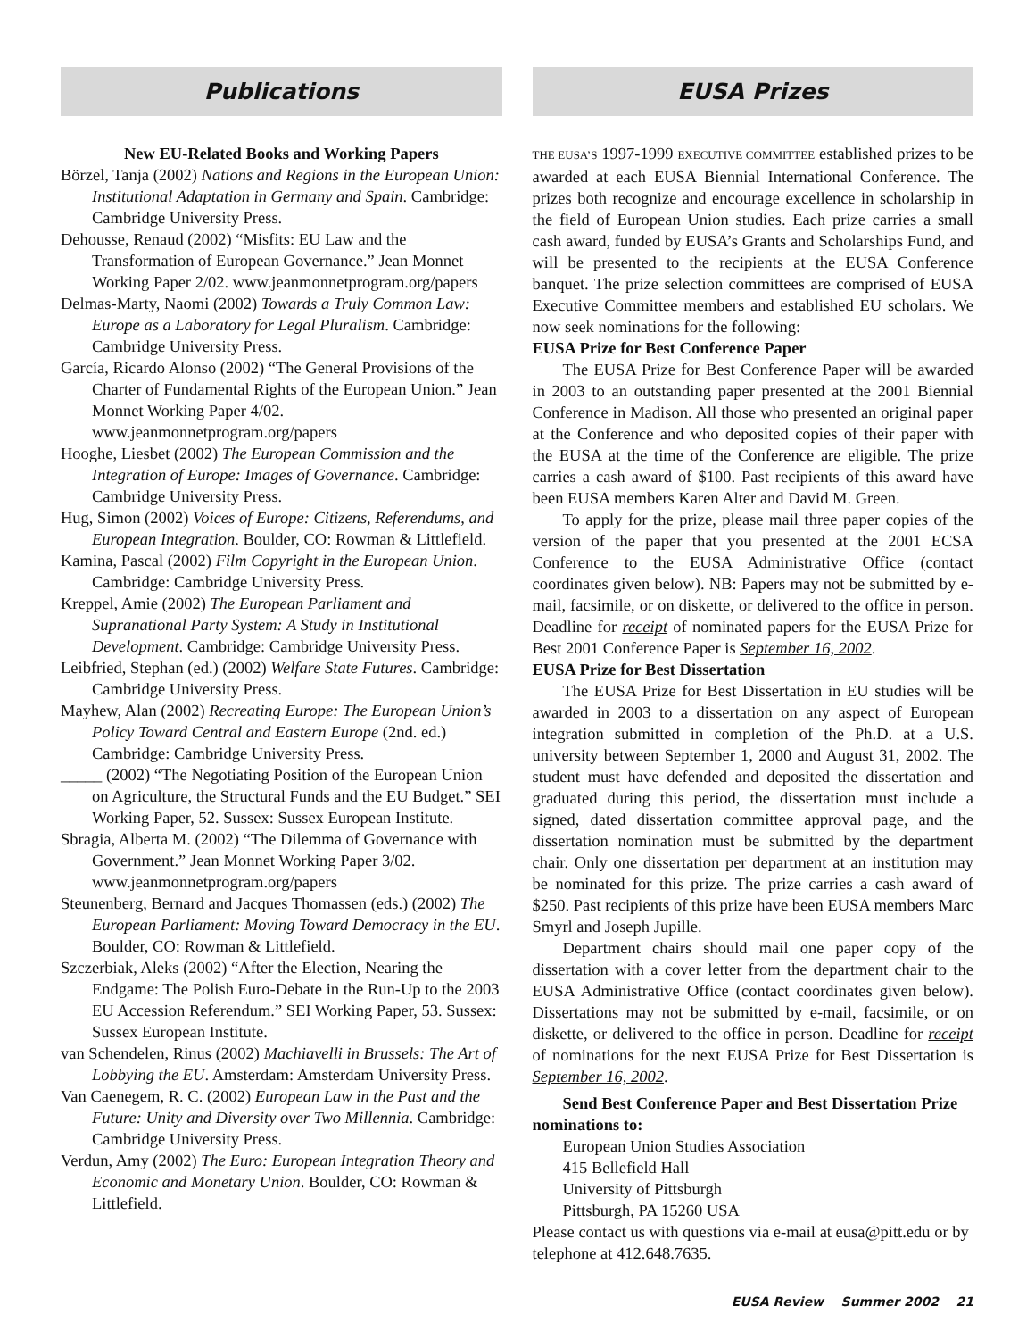Publications
New EU-Related Books and Working Papers
Börzel, Tanja (2002) Nations and Regions in the European Union: Institutional Adaptation in Germany and Spain. Cambridge: Cambridge University Press.
Dehousse, Renaud (2002) “Misfits: EU Law and the Transformation of European Governance.” Jean Monnet Working Paper 2/02. www.jeanmonnetprogram.org/papers
Delmas-Marty, Naomi (2002) Towards a Truly Common Law: Europe as a Laboratory for Legal Pluralism. Cambridge: Cambridge University Press.
García, Ricardo Alonso (2002) “The General Provisions of the Charter of Fundamental Rights of the European Union.” Jean Monnet Working Paper 4/02. www.jeanmonnetprogram.org/papers
Hooghe, Liesbet (2002) The European Commission and the Integration of Europe: Images of Governance. Cambridge: Cambridge University Press.
Hug, Simon (2002) Voices of Europe: Citizens, Referendums, and European Integration. Boulder, CO: Rowman & Littlefield.
Kamina, Pascal (2002) Film Copyright in the European Union. Cambridge: Cambridge University Press.
Kreppel, Amie (2002) The European Parliament and Supranational Party System: A Study in Institutional Development. Cambridge: Cambridge University Press.
Leibfried, Stephan (ed.) (2002) Welfare State Futures. Cambridge: Cambridge University Press.
Mayhew, Alan (2002) Recreating Europe: The European Union’s Policy Toward Central and Eastern Europe (2nd. ed.) Cambridge: Cambridge University Press.
_____ (2002) “The Negotiating Position of the European Union on Agriculture, the Structural Funds and the EU Budget.” SEI Working Paper, 52. Sussex: Sussex European Institute.
Sbragia, Alberta M. (2002) “The Dilemma of Governance with Government.” Jean Monnet Working Paper 3/02. www.jeanmonnetprogram.org/papers
Steunenberg, Bernard and Jacques Thomassen (eds.) (2002) The European Parliament: Moving Toward Democracy in the EU. Boulder, CO: Rowman & Littlefield.
Szczerbiak, Aleks (2002) “After the Election, Nearing the Endgame: The Polish Euro-Debate in the Run-Up to the 2003 EU Accession Referendum.” SEI Working Paper, 53. Sussex: Sussex European Institute.
van Schendelen, Rinus (2002) Machiavelli in Brussels: The Art of Lobbying the EU. Amsterdam: Amsterdam University Press.
Van Caenegem, R. C. (2002) European Law in the Past and the Future: Unity and Diversity over Two Millennia. Cambridge: Cambridge University Press.
Verdun, Amy (2002) The Euro: European Integration Theory and Economic and Monetary Union. Boulder, CO: Rowman & Littlefield.
EUSA Prizes
THE EUSA’S 1997-1999 EXECUTIVE COMMITTEE established prizes to be awarded at each EUSA Biennial International Conference. The prizes both recognize and encourage excellence in scholarship in the field of European Union studies. Each prize carries a small cash award, funded by EUSA’s Grants and Scholarships Fund, and will be presented to the recipients at the EUSA Conference banquet. The prize selection committees are comprised of EUSA Executive Committee members and established EU scholars. We now seek nominations for the following:
EUSA Prize for Best Conference Paper
The EUSA Prize for Best Conference Paper will be awarded in 2003 to an outstanding paper presented at the 2001 Biennial Conference in Madison. All those who presented an original paper at the Conference and who deposited copies of their paper with the EUSA at the time of the Conference are eligible. The prize carries a cash award of $100. Past recipients of this award have been EUSA members Karen Alter and David M. Green.
To apply for the prize, please mail three paper copies of the version of the paper that you presented at the 2001 ECSA Conference to the EUSA Administrative Office (contact coordinates given below). NB: Papers may not be submitted by e-mail, facsimile, or on diskette, or delivered to the office in person. Deadline for receipt of nominated papers for the EUSA Prize for Best 2001 Conference Paper is September 16, 2002.
EUSA Prize for Best Dissertation
The EUSA Prize for Best Dissertation in EU studies will be awarded in 2003 to a dissertation on any aspect of European integration submitted in completion of the Ph.D. at a U.S. university between September 1, 2000 and August 31, 2002. The student must have defended and deposited the dissertation and graduated during this period, the dissertation must include a signed, dated dissertation committee approval page, and the dissertation nomination must be submitted by the department chair. Only one dissertation per department at an institution may be nominated for this prize. The prize carries a cash award of $250. Past recipients of this prize have been EUSA members Marc Smyrl and Joseph Jupille.
Department chairs should mail one paper copy of the dissertation with a cover letter from the department chair to the EUSA Administrative Office (contact coordinates given below). Dissertations may not be submitted by e-mail, facsimile, or on diskette, or delivered to the office in person. Deadline for receipt of nominations for the next EUSA Prize for Best Dissertation is September 16, 2002.
Send Best Conference Paper and Best Dissertation Prize nominations to:
European Union Studies Association
415 Bellefield Hall
University of Pittsburgh
Pittsburgh, PA 15260 USA
Please contact us with questions via e-mail at eusa@pitt.edu or by telephone at 412.648.7635.
EUSA Review Summer 2002 21